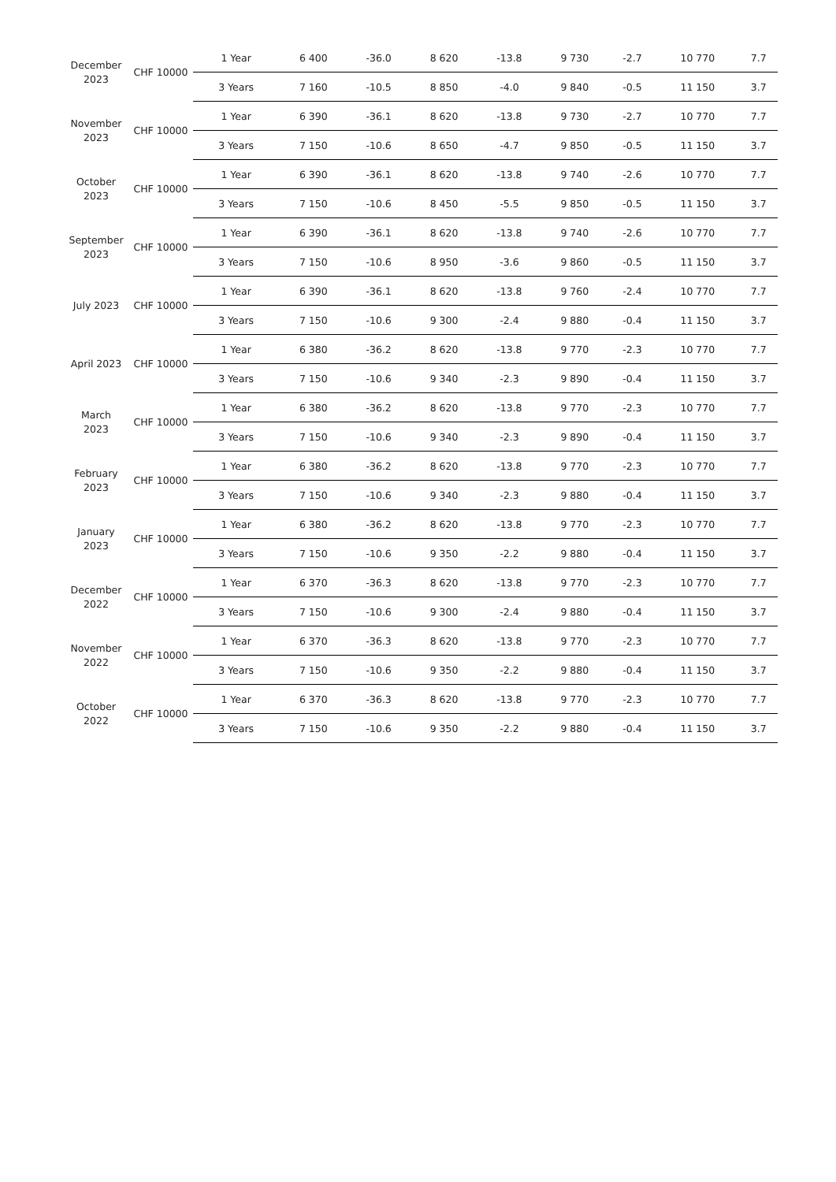| December 2023 | CHF 10000 | 1 Year | 6 400 | -36.0 | 8 620 | -13.8 | 9 730 | -2.7 | 10 770 | 7.7 |
| | | 3 Years | 7 160 | -10.5 | 8 850 | -4.0 | 9 840 | -0.5 | 11 150 | 3.7 |
| November 2023 | CHF 10000 | 1 Year | 6 390 | -36.1 | 8 620 | -13.8 | 9 730 | -2.7 | 10 770 | 7.7 |
| | | 3 Years | 7 150 | -10.6 | 8 650 | -4.7 | 9 850 | -0.5 | 11 150 | 3.7 |
| October 2023 | CHF 10000 | 1 Year | 6 390 | -36.1 | 8 620 | -13.8 | 9 740 | -2.6 | 10 770 | 7.7 |
| | | 3 Years | 7 150 | -10.6 | 8 450 | -5.5 | 9 850 | -0.5 | 11 150 | 3.7 |
| September 2023 | CHF 10000 | 1 Year | 6 390 | -36.1 | 8 620 | -13.8 | 9 740 | -2.6 | 10 770 | 7.7 |
| | | 3 Years | 7 150 | -10.6 | 8 950 | -3.6 | 9 860 | -0.5 | 11 150 | 3.7 |
| July 2023 | CHF 10000 | 1 Year | 6 390 | -36.1 | 8 620 | -13.8 | 9 760 | -2.4 | 10 770 | 7.7 |
| | | 3 Years | 7 150 | -10.6 | 9 300 | -2.4 | 9 880 | -0.4 | 11 150 | 3.7 |
| April 2023 | CHF 10000 | 1 Year | 6 380 | -36.2 | 8 620 | -13.8 | 9 770 | -2.3 | 10 770 | 7.7 |
| | | 3 Years | 7 150 | -10.6 | 9 340 | -2.3 | 9 890 | -0.4 | 11 150 | 3.7 |
| March 2023 | CHF 10000 | 1 Year | 6 380 | -36.2 | 8 620 | -13.8 | 9 770 | -2.3 | 10 770 | 7.7 |
| | | 3 Years | 7 150 | -10.6 | 9 340 | -2.3 | 9 890 | -0.4 | 11 150 | 3.7 |
| February 2023 | CHF 10000 | 1 Year | 6 380 | -36.2 | 8 620 | -13.8 | 9 770 | -2.3 | 10 770 | 7.7 |
| | | 3 Years | 7 150 | -10.6 | 9 340 | -2.3 | 9 880 | -0.4 | 11 150 | 3.7 |
| January 2023 | CHF 10000 | 1 Year | 6 380 | -36.2 | 8 620 | -13.8 | 9 770 | -2.3 | 10 770 | 7.7 |
| | | 3 Years | 7 150 | -10.6 | 9 350 | -2.2 | 9 880 | -0.4 | 11 150 | 3.7 |
| December 2022 | CHF 10000 | 1 Year | 6 370 | -36.3 | 8 620 | -13.8 | 9 770 | -2.3 | 10 770 | 7.7 |
| | | 3 Years | 7 150 | -10.6 | 9 300 | -2.4 | 9 880 | -0.4 | 11 150 | 3.7 |
| November 2022 | CHF 10000 | 1 Year | 6 370 | -36.3 | 8 620 | -13.8 | 9 770 | -2.3 | 10 770 | 7.7 |
| | | 3 Years | 7 150 | -10.6 | 9 350 | -2.2 | 9 880 | -0.4 | 11 150 | 3.7 |
| October 2022 | CHF 10000 | 1 Year | 6 370 | -36.3 | 8 620 | -13.8 | 9 770 | -2.3 | 10 770 | 7.7 |
| | | 3 Years | 7 150 | -10.6 | 9 350 | -2.2 | 9 880 | -0.4 | 11 150 | 3.7 |